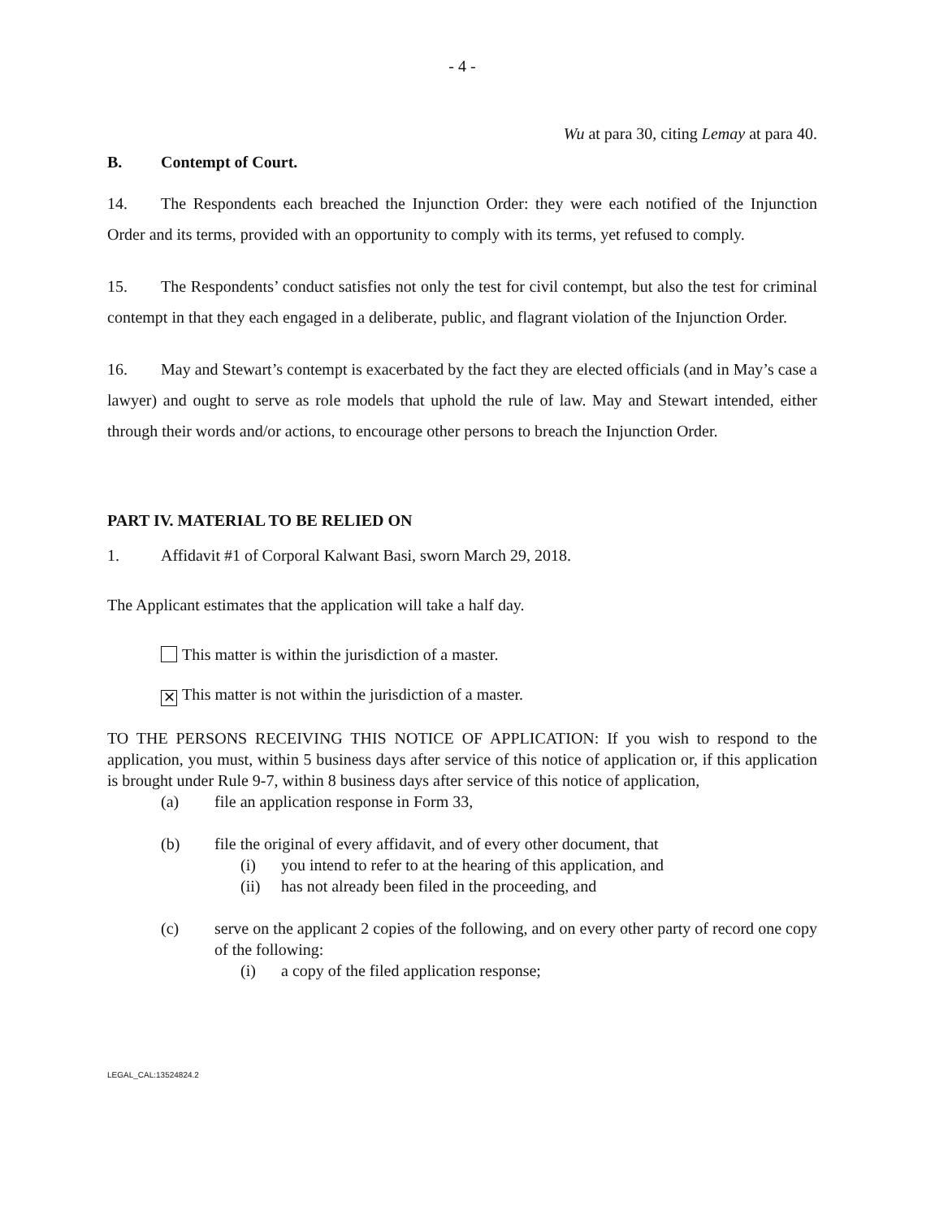- 4 -
Wu at para 30, citing Lemay at para 40.
B. Contempt of Court.
14. The Respondents each breached the Injunction Order: they were each notified of the Injunction Order and its terms, provided with an opportunity to comply with its terms, yet refused to comply.
15. The Respondents’ conduct satisfies not only the test for civil contempt, but also the test for criminal contempt in that they each engaged in a deliberate, public, and flagrant violation of the Injunction Order.
16. May and Stewart’s contempt is exacerbated by the fact they are elected officials (and in May’s case a lawyer) and ought to serve as role models that uphold the rule of law. May and Stewart intended, either through their words and/or actions, to encourage other persons to breach the Injunction Order.
PART IV. MATERIAL TO BE RELIED ON
1. Affidavit #1 of Corporal Kalwant Basi, sworn March 29, 2018.
The Applicant estimates that the application will take a half day.
This matter is within the jurisdiction of a master.
✕ This matter is not within the jurisdiction of a master.
TO THE PERSONS RECEIVING THIS NOTICE OF APPLICATION: If you wish to respond to the application, you must, within 5 business days after service of this notice of application or, if this application is brought under Rule 9-7, within 8 business days after service of this notice of application,
(a) file an application response in Form 33,
(b) file the original of every affidavit, and of every other document, that
(i) you intend to refer to at the hearing of this application, and
(ii) has not already been filed in the proceeding, and
(c) serve on the applicant 2 copies of the following, and on every other party of record one copy of the following:
(i) a copy of the filed application response;
LEGAL_CAL:13524824.2